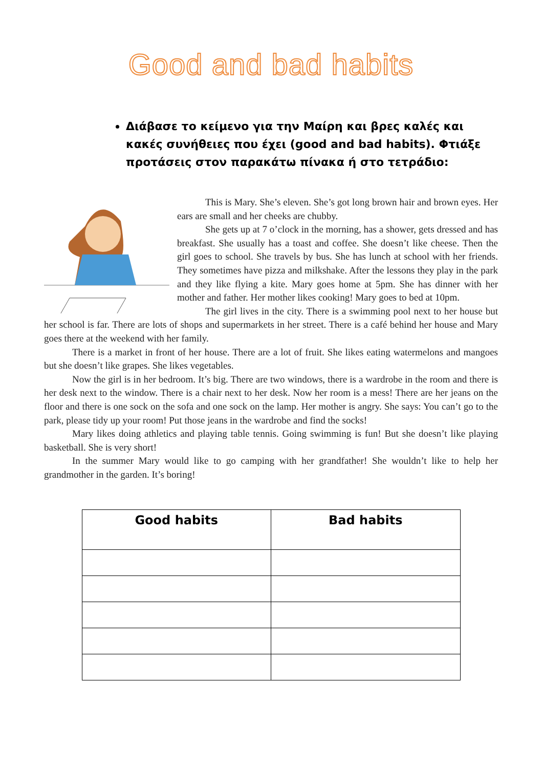Good and bad habits
Διάβασε το κείμενο για την Μαίρη και βρες καλές και κακές συνήθειες που έχει (good and bad habits). Φτιάξε προτάσεις στον παρακάτω πίνακα ή στο τετράδιο:
This is Mary. She’s eleven. She’s got long brown hair and brown eyes. Her ears are small and her cheeks are chubby.
She gets up at 7 o’clock in the morning, has a shower, gets dressed and has breakfast. She usually has a toast and coffee. She doesn’t like cheese. Then the girl goes to school. She travels by bus. She has lunch at school with her friends. They sometimes have pizza and milkshake. After the lessons they play in the park and they like flying a kite. Mary goes home at 5pm. She has dinner with her mother and father. Her mother likes cooking! Mary goes to bed at 10pm.
The girl lives in the city. There is a swimming pool next to her house but her school is far. There are lots of shops and supermarkets in her street. There is a café behind her house and Mary goes there at the weekend with her family.
There is a market in front of her house. There are a lot of fruit. She likes eating watermelons and mangoes but she doesn’t like grapes. She likes vegetables.
Now the girl is in her bedroom. It’s big. There are two windows, there is a wardrobe in the room and there is her desk next to the window. There is a chair next to her desk. Now her room is a mess! There are her jeans on the floor and there is one sock on the sofa and one sock on the lamp. Her mother is angry. She says: You can’t go to the park, please tidy up your room! Put those jeans in the wardrobe and find the socks!
Mary likes doing athletics and playing table tennis. Going swimming is fun! But she doesn’t like playing basketball. She is very short!
In the summer Mary would like to go camping with her grandfather! She wouldn’t like to help her grandmother in the garden. It’s boring!
| Good habits | Bad habits |
| --- | --- |